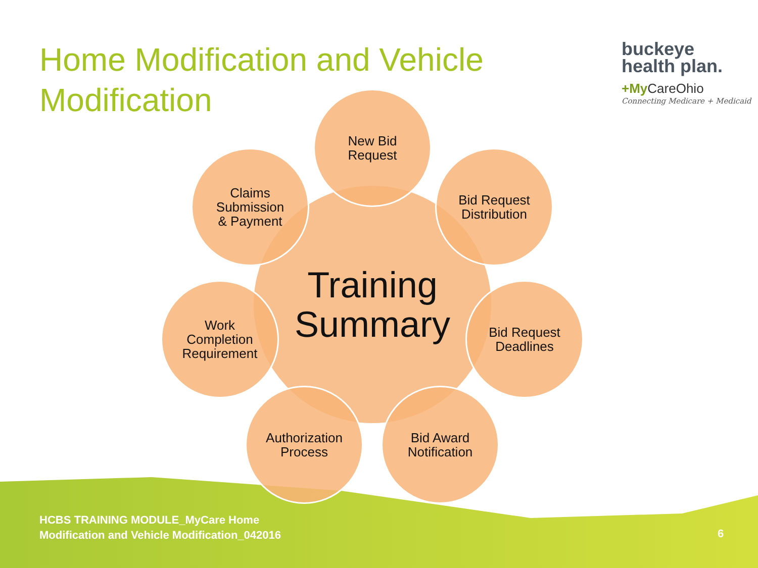Home Modification and Vehicle Modification
buckeye
health plan.
+My CareOhio
Connecting Medicare + Medicaid
Training
Summary
New Bid
Request
Bid Request
Distribution
Bid Request
Deadlines
Bid Award
Notification
Authorization
Process
Work
Completion
Requirement
Claims
Submission
& Payment
HCBS TRAINING MODULE_MyCare Home
Modification and Vehicle Modification_042016
6